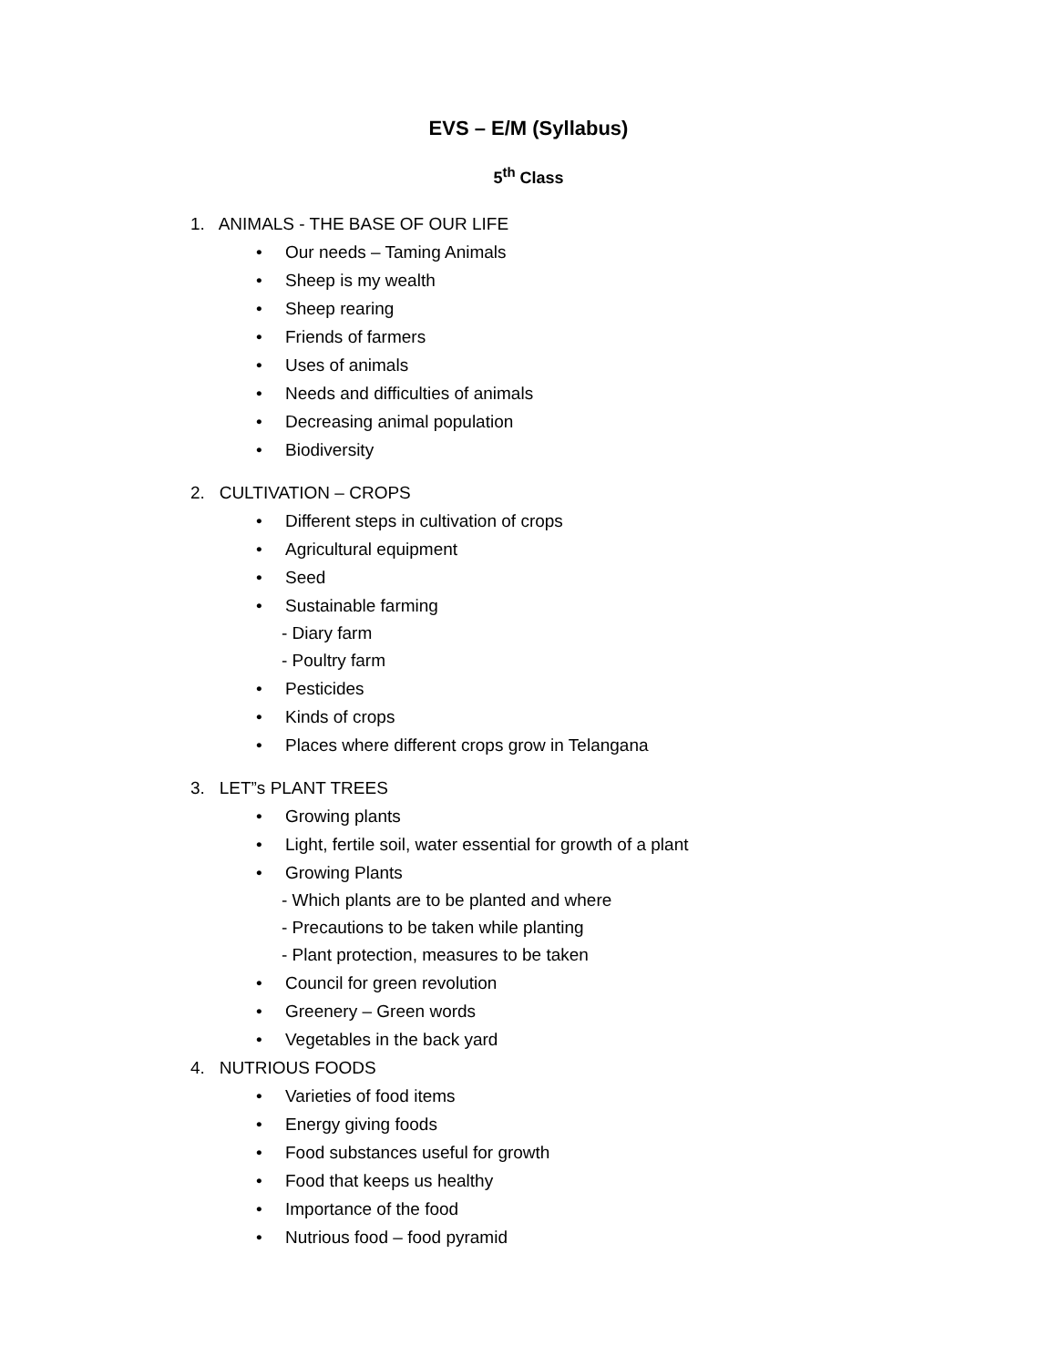EVS – E/M (Syllabus)
5<sup>th</sup> Class
1. ANIMALS - THE BASE OF OUR LIFE
• Our needs – Taming Animals
• Sheep is my wealth
• Sheep rearing
• Friends of farmers
• Uses of animals
• Needs and difficulties of animals
• Decreasing animal population
• Biodiversity
2. CULTIVATION – CROPS
• Different steps in cultivation of crops
• Agricultural equipment
• Seed
• Sustainable farming
- Diary farm
- Poultry farm
• Pesticides
• Kinds of crops
• Places where different crops grow in Telangana
3. LET”s PLANT TREES
• Growing plants
• Light, fertile soil, water essential for growth of a plant
• Growing Plants
- Which plants are to be planted and where
- Precautions to be taken while planting
- Plant protection, measures to be taken
• Council for green revolution
• Greenery – Green words
• Vegetables in the back yard
4. NUTRIOUS FOODS
• Varieties of food items
• Energy giving foods
• Food substances useful for growth
• Food that keeps us healthy
• Importance of the food
• Nutrious food – food pyramid